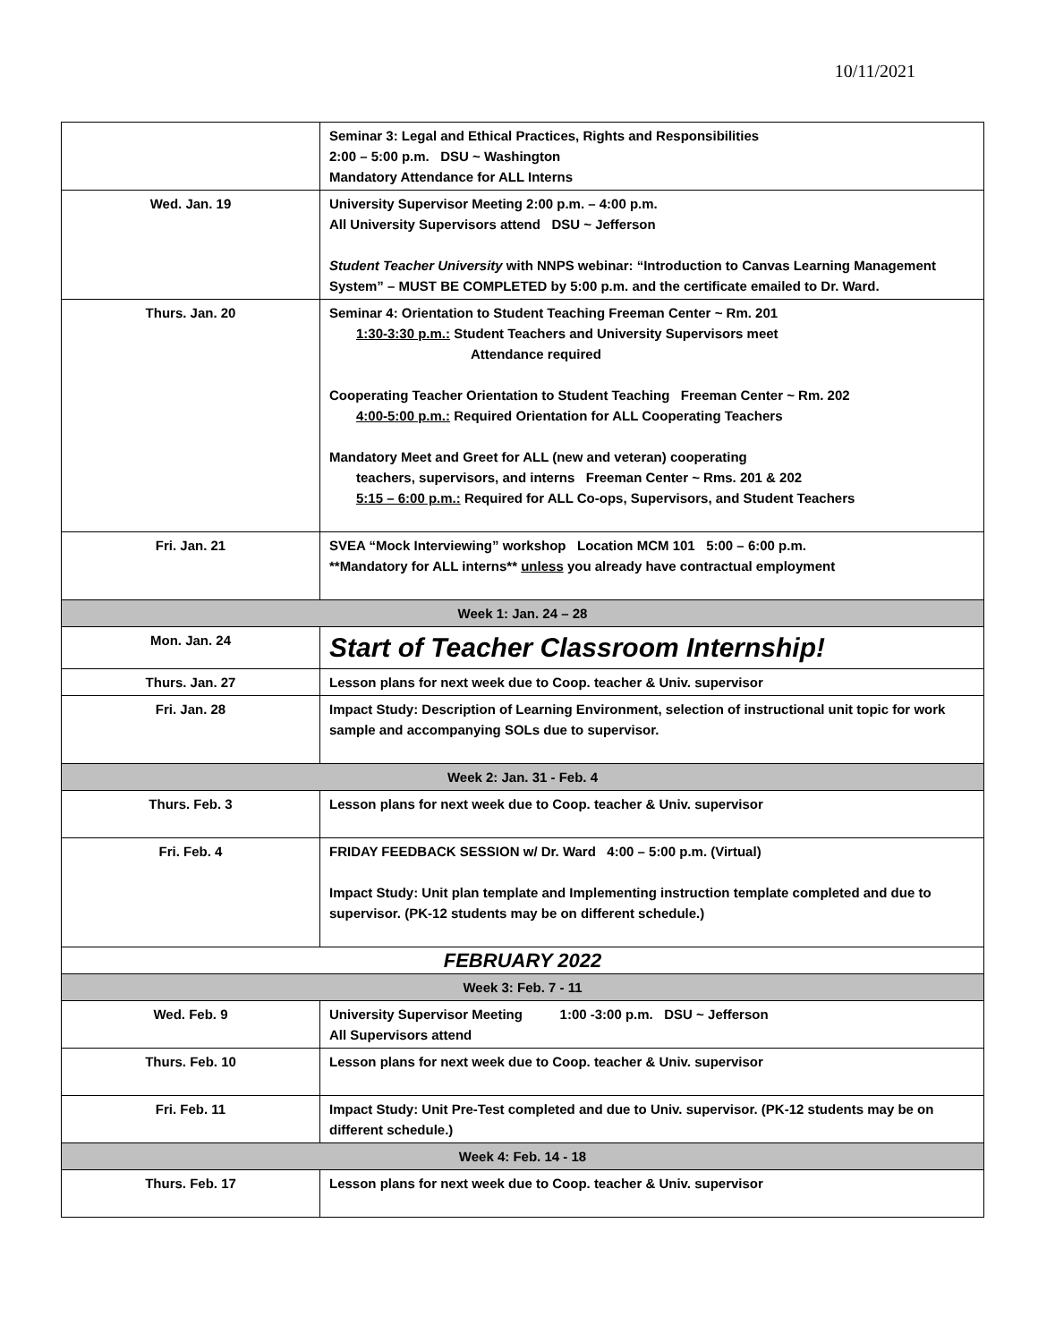10/11/2021
| | Seminar 3: Legal and Ethical Practices, Rights and Responsibilities 2:00 – 5:00 p.m. DSU ~ Washington Mandatory Attendance for ALL Interns |
| Wed. Jan. 19 | University Supervisor Meeting 2:00 p.m. – 4:00 p.m. All University Supervisors attend DSU ~ Jefferson Student Teacher University with NNPS webinar: “Introduction to Canvas Learning Management System” – MUST BE COMPLETED by 5:00 p.m. and the certificate emailed to Dr. Ward. |
| Thurs. Jan. 20 | Seminar 4: Orientation to Student Teaching Freeman Center ~ Rm. 201 1:30-3:30 p.m.: Student Teachers and University Supervisors meet Attendance required Cooperating Teacher Orientation to Student Teaching Freeman Center ~ Rm. 202 4:00-5:00 p.m.: Required Orientation for ALL Cooperating Teachers Mandatory Meet and Greet for ALL (new and veteran) cooperating teachers, supervisors, and interns Freeman Center ~ Rms. 201 & 202 5:15 – 6:00 p.m.: Required for ALL Co-ops, Supervisors, and Student Teachers |
| Fri. Jan. 21 | SVEA “Mock Interviewing” workshop Location MCM 101 5:00 – 6:00 p.m. **Mandatory for ALL interns** unless you already have contractual employment |
| Week 1: Jan. 24 – 28 | |
| Mon. Jan. 24 | Start of Teacher Classroom Internship! |
| Thurs. Jan. 27 | Lesson plans for next week due to Coop. teacher & Univ. supervisor |
| Fri. Jan. 28 | Impact Study: Description of Learning Environment, selection of instructional unit topic for work sample and accompanying SOLs due to supervisor. |
| Week 2: Jan. 31 - Feb. 4 | |
| Thurs. Feb. 3 | Lesson plans for next week due to Coop. teacher & Univ. supervisor |
| Fri. Feb. 4 | FRIDAY FEEDBACK SESSION w/ Dr. Ward 4:00 – 5:00 p.m. (Virtual) Impact Study: Unit plan template and Implementing instruction template completed and due to supervisor. (PK-12 students may be on different schedule.) |
| FEBRUARY 2022 | |
| Week 3: Feb. 7 - 11 | |
| Wed. Feb. 9 | University Supervisor Meeting 1:00 -3:00 p.m. DSU ~ Jefferson All Supervisors attend |
| Thurs. Feb. 10 | Lesson plans for next week due to Coop. teacher & Univ. supervisor |
| Fri. Feb. 11 | Impact Study: Unit Pre-Test completed and due to Univ. supervisor. (PK-12 students may be on different schedule.) |
| Week 4: Feb. 14 - 18 | |
| Thurs. Feb. 17 | Lesson plans for next week due to Coop. teacher & Univ. supervisor |